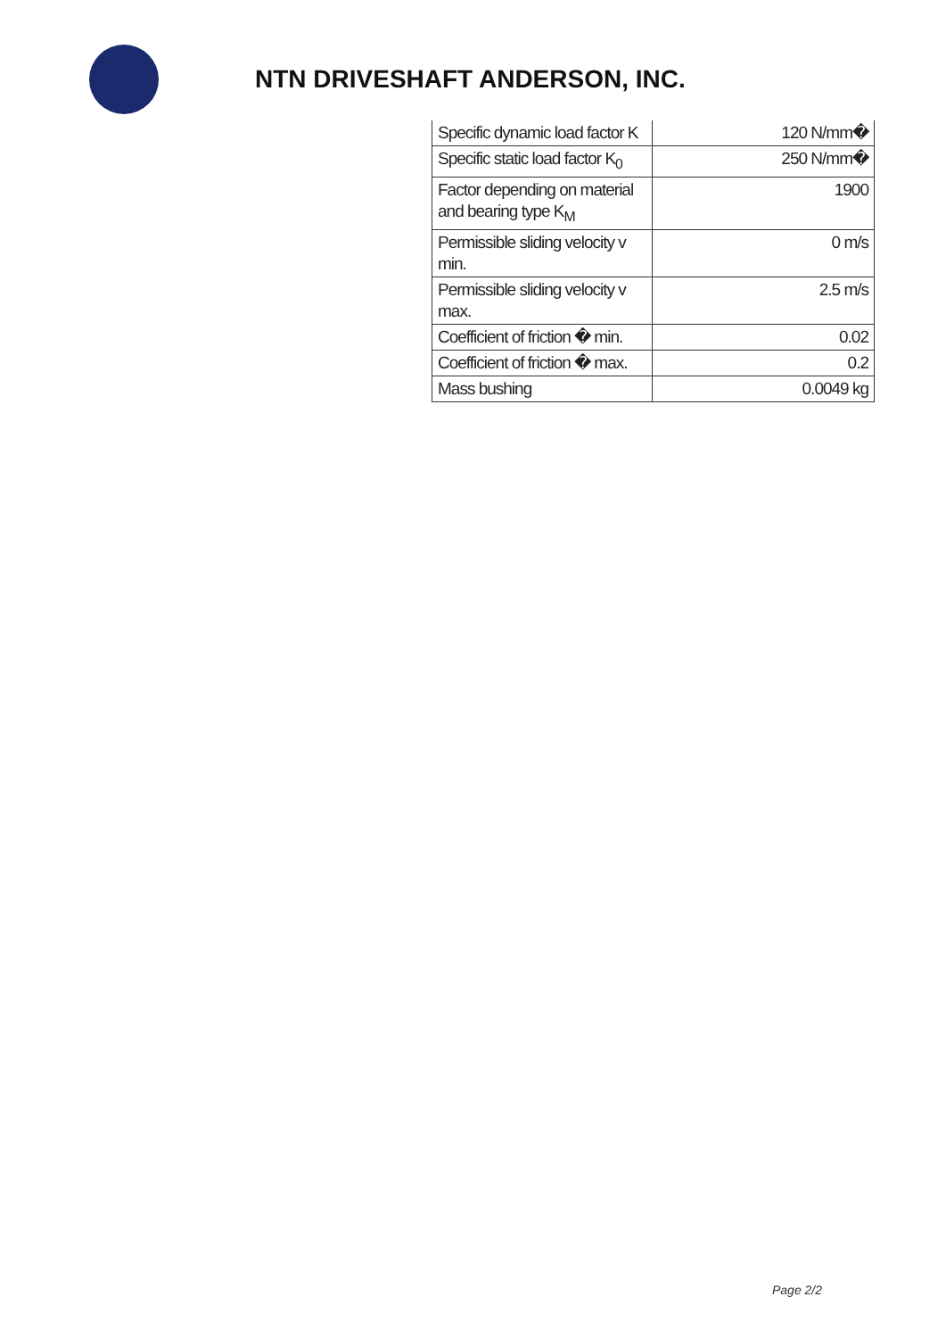NTN DRIVESHAFT ANDERSON, INC.
| Specific dynamic load factor K | 120 N/mm� |
| Specific static load factor K<sub>0</sub> | 250 N/mm� |
| Factor depending on material and bearing type K<sub>M</sub> | 1900 |
| Permissible sliding velocity v min. | 0 m/s |
| Permissible sliding velocity v max. | 2.5 m/s |
| Coefficient of friction � min. | 0.02 |
| Coefficient of friction � max. | 0.2 |
| Mass bushing | 0.0049 kg |
Page 2/2